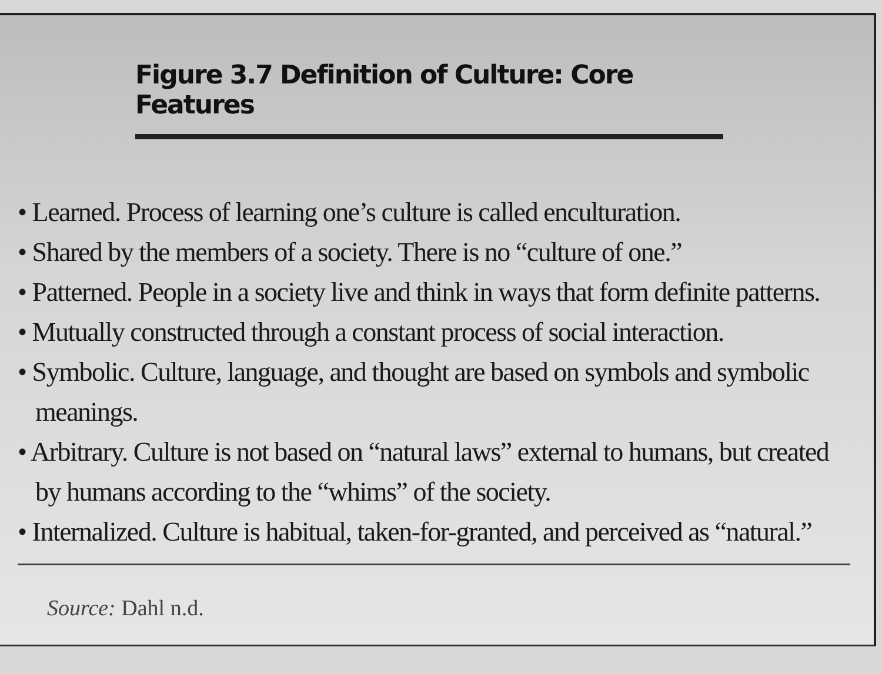Figure 3.7 Definition of Culture: Core Features
• Learned. Process of learning one’s culture is called enculturation.
• Shared by the members of a society. There is no “culture of one.”
• Patterned. People in a society live and think in ways that form definite patterns.
• Mutually constructed through a constant process of social interaction.
• Symbolic. Culture, language, and thought are based on symbols and symbolic meanings.
• Arbitrary. Culture is not based on “natural laws” external to humans, but created by humans according to the “whims” of the society.
• Internalized. Culture is habitual, taken-for-granted, and perceived as “natural.”
Source: Dahl n.d.